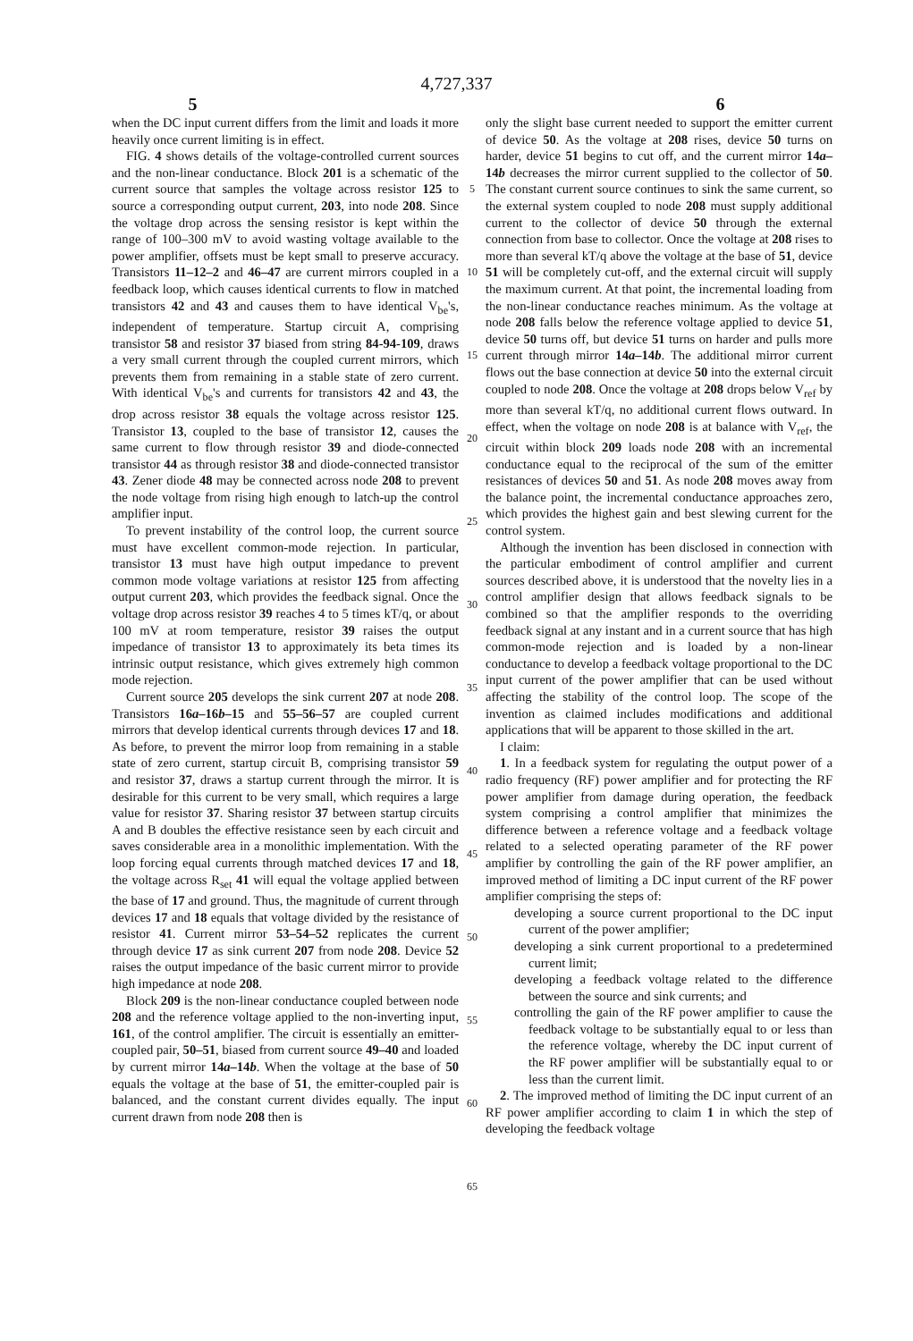4,727,337
5 6
when the DC input current differs from the limit and loads it more heavily once current limiting is in effect.
FIG. 4 shows details of the voltage-controlled current sources and the non-linear conductance. Block 201 is a schematic of the current source that samples the voltage across resistor 125 to source a corresponding output current, 203, into node 208. Since the voltage drop across the sensing resistor is kept within the range of 100–300 mV to avoid wasting voltage available to the power amplifier, offsets must be kept small to preserve accuracy. Transistors 11–12–2 and 46–47 are current mirrors coupled in a feedback loop, which causes identical currents to flow in matched transistors 42 and 43 and causes them to have identical V<sub>be</sub>'s, independent of temperature. Startup circuit A, comprising transistor 58 and resistor 37 biased from string 84-94-109, draws a very small current through the coupled current mirrors, which prevents them from remaining in a stable state of zero current. With identical V<sub>be</sub>'s and currents for transistors 42 and 43, the drop across resistor 38 equals the voltage across resistor 125. Transistor 13, coupled to the base of transistor 12, causes the same current to flow through resistor 39 and diode-connected transistor 44 as through resistor 38 and diode-connected transistor 43. Zener diode 48 may be connected across node 208 to prevent the node voltage from rising high enough to latch-up the control amplifier input.
To prevent instability of the control loop, the current source must have excellent common-mode rejection. In particular, transistor 13 must have high output impedance to prevent common mode voltage variations at resistor 125 from affecting output current 203, which provides the feedback signal. Once the voltage drop across resistor 39 reaches 4 to 5 times kT/q, or about 100 mV at room temperature, resistor 39 raises the output impedance of transistor 13 to approximately its beta times its intrinsic output resistance, which gives extremely high common mode rejection.
Current source 205 develops the sink current 207 at node 208. Transistors 16a–16b–15 and 55–56–57 are coupled current mirrors that develop identical currents through devices 17 and 18. As before, to prevent the mirror loop from remaining in a stable state of zero current, startup circuit B, comprising transistor 59 and resistor 37, draws a startup current through the mirror. It is desirable for this current to be very small, which requires a large value for resistor 37. Sharing resistor 37 between startup circuits A and B doubles the effective resistance seen by each circuit and saves considerable area in a monolithic implementation. With the loop forcing equal currents through matched devices 17 and 18, the voltage across R<sub>set</sub> 41 will equal the voltage applied between the base of 17 and ground. Thus, the magnitude of current through devices 17 and 18 equals that voltage divided by the resistance of resistor 41. Current mirror 53–54–52 replicates the current through device 17 as sink current 207 from node 208. Device 52 raises the output impedance of the basic current mirror to provide high impedance at node 208.
Block 209 is the non-linear conductance coupled between node 208 and the reference voltage applied to the non-inverting input, 161, of the control amplifier. The circuit is essentially an emitter-coupled pair, 50–51, biased from current source 49–40 and loaded by current mirror 14a–14b. When the voltage at the base of 50 equals the voltage at the base of 51, the emitter-coupled pair is balanced, and the constant current divides equally. The input current drawn from node 208 then is
5
10
15
20
25
30
35
40
45
50
55
60
65
only the slight base current needed to support the emitter current of device 50. As the voltage at 208 rises, device 50 turns on harder, device 51 begins to cut off, and the current mirror 14a–14b decreases the mirror current supplied to the collector of 50. The constant current source continues to sink the same current, so the external system coupled to node 208 must supply additional current to the collector of device 50 through the external connection from base to collector. Once the voltage at 208 rises to more than several kT/q above the voltage at the base of 51, device 51 will be completely cut-off, and the external circuit will supply the maximum current. At that point, the incremental loading from the non-linear conductance reaches minimum. As the voltage at node 208 falls below the reference voltage applied to device 51, device 50 turns off, but device 51 turns on harder and pulls more current through mirror 14a–14b. The additional mirror current flows out the base connection at device 50 into the external circuit coupled to node 208. Once the voltage at 208 drops below V<sub>ref</sub> by more than several kT/q, no additional current flows outward. In effect, when the voltage on node 208 is at balance with V<sub>ref</sub>, the circuit within block 209 loads node 208 with an incremental conductance equal to the reciprocal of the sum of the emitter resistances of devices 50 and 51. As node 208 moves away from the balance point, the incremental conductance approaches zero, which provides the highest gain and best slewing current for the control system.
Although the invention has been disclosed in connection with the particular embodiment of control amplifier and current sources described above, it is understood that the novelty lies in a control amplifier design that allows feedback signals to be combined so that the amplifier responds to the overriding feedback signal at any instant and in a current source that has high common-mode rejection and is loaded by a non-linear conductance to develop a feedback voltage proportional to the DC input current of the power amplifier that can be used without affecting the stability of the control loop. The scope of the invention as claimed includes modifications and additional applications that will be apparent to those skilled in the art.
I claim:
1. In a feedback system for regulating the output power of a radio frequency (RF) power amplifier and for protecting the RF power amplifier from damage during operation, the feedback system comprising a control amplifier that minimizes the difference between a reference voltage and a feedback voltage related to a selected operating parameter of the RF power amplifier by controlling the gain of the RF power amplifier, an improved method of limiting a DC input current of the RF power amplifier comprising the steps of:
developing a source current proportional to the DC input current of the power amplifier;
developing a sink current proportional to a predetermined current limit;
developing a feedback voltage related to the difference between the source and sink currents; and
controlling the gain of the RF power amplifier to cause the feedback voltage to be substantially equal to or less than the reference voltage, whereby the DC input current of the RF power amplifier will be substantially equal to or less than the current limit.
2. The improved method of limiting the DC input current of an RF power amplifier according to claim 1 in which the step of developing the feedback voltage